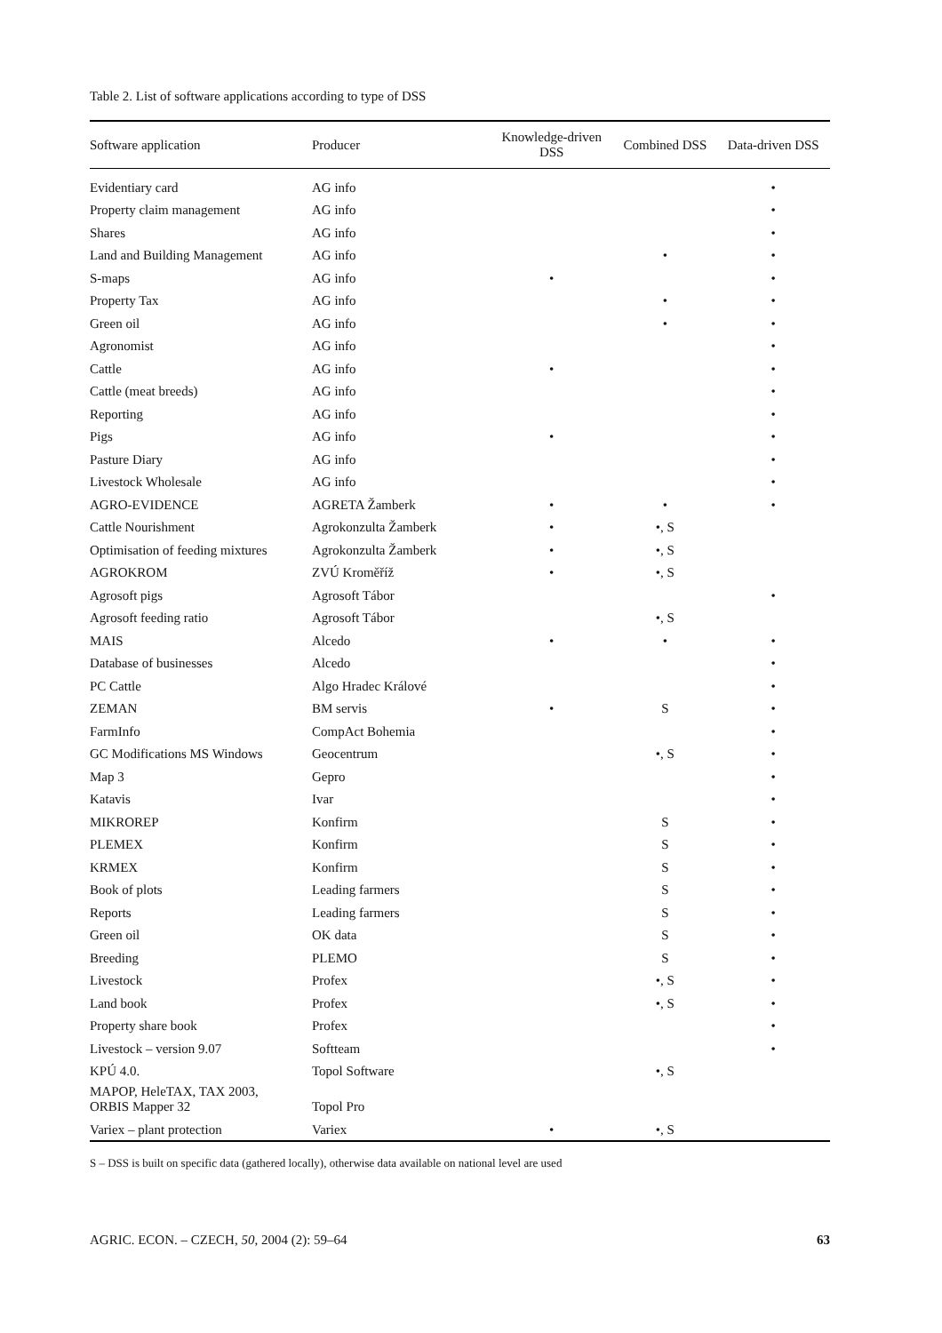Table 2. List of software applications according to type of DSS
| Software application | Producer | Knowledge-driven DSS | Combined DSS | Data-driven DSS |
| --- | --- | --- | --- | --- |
| Evidentiary card | AG info | | | • |
| Property claim management | AG info | | | • |
| Shares | AG info | | | • |
| Land and Building Management | AG info | | • | • |
| S-maps | AG info | • | | • |
| Property Tax | AG info | | • | • |
| Green oil | AG info | | • | • |
| Agronomist | AG info | | | • |
| Cattle | AG info | • | | • |
| Cattle (meat breeds) | AG info | | | • |
| Reporting | AG info | | | • |
| Pigs | AG info | • | | • |
| Pasture Diary | AG info | | | • |
| Livestock Wholesale | AG info | | | • |
| AGRO-EVIDENCE | AGRETA Žamberk | • | • | • |
| Cattle Nourishment | Agrokonzulta Žamberk | • | •, S | |
| Optimisation of feeding mixtures | Agrokonzulta Žamberk | • | •, S | |
| AGROKROM | ZVÚ Kroměříž | • | •, S | |
| Agrosoft pigs | Agrosoft Tábor | | | • |
| Agrosoft feeding ratio | Agrosoft Tábor | | •, S | |
| MAIS | Alcedo | • | • | • |
| Database of businesses | Alcedo | | | • |
| PC Cattle | Algo Hradec Králové | | | • |
| ZEMAN | BM servis | • | S | • |
| FarmInfo | CompAct Bohemia | | | • |
| GC Modifications MS Windows | Geocentrum | | •, S | • |
| Map 3 | Gepro | | | • |
| Katavis | Ivar | | | • |
| MIKROREP | Konfirm | | S | • |
| PLEMEX | Konfirm | | S | • |
| KRMEX | Konfirm | | S | • |
| Book of plots | Leading farmers | | S | • |
| Reports | Leading farmers | | S | • |
| Green oil | OK data | | S | • |
| Breeding | PLEMO | | S | • |
| Livestock | Profex | | •, S | • |
| Land book | Profex | | •, S | • |
| Property share book | Profex | | | • |
| Livestock – version 9.07 | Softteam | | | • |
| KPÚ 4.0. | Topol Software | | •, S | |
| MAPOP, HeleTAX, TAX 2003, ORBIS Mapper 32 | Topol Pro | | | |
| Variex – plant protection | Variex | • | •, S | |
S – DSS is built on specific data (gathered locally), otherwise data available on national level are used
AGRIC. ECON. – CZECH, 50, 2004 (2): 59–64 63